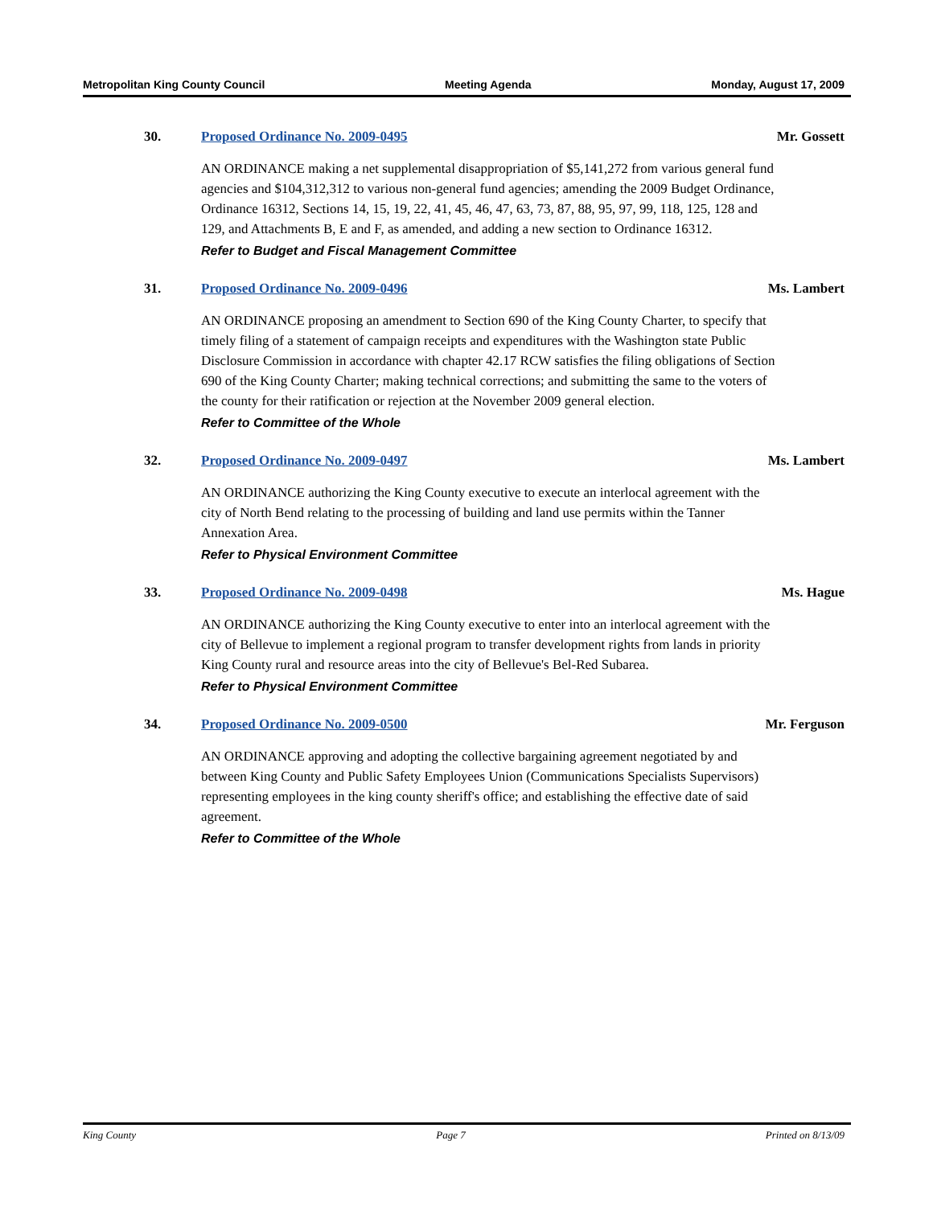Metropolitan King County Council Meeting Agenda Monday, August 17, 2009
30. Proposed Ordinance No. 2009-0495 Mr. Gossett
AN ORDINANCE making a net supplemental disappropriation of $5,141,272 from various general fund agencies and $104,312,312 to various non-general fund agencies; amending the 2009 Budget Ordinance, Ordinance 16312, Sections 14, 15, 19, 22, 41, 45, 46, 47, 63, 73, 87, 88, 95, 97, 99, 118, 125, 128 and 129, and Attachments B, E and F, as amended, and adding a new section to Ordinance 16312.
Refer to Budget and Fiscal Management Committee
31. Proposed Ordinance No. 2009-0496 Ms. Lambert
AN ORDINANCE proposing an amendment to Section 690 of the King County Charter, to specify that timely filing of a statement of campaign receipts and expenditures with the Washington state Public Disclosure Commission in accordance with chapter 42.17 RCW satisfies the filing obligations of Section 690 of the King County Charter; making technical corrections; and submitting the same to the voters of the county for their ratification or rejection at the November 2009 general election.
Refer to Committee of the Whole
32. Proposed Ordinance No. 2009-0497 Ms. Lambert
AN ORDINANCE authorizing the King County executive to execute an interlocal agreement with the city of North Bend relating to the processing of building and land use permits within the Tanner Annexation Area.
Refer to Physical Environment Committee
33. Proposed Ordinance No. 2009-0498 Ms. Hague
AN ORDINANCE authorizing the King County executive to enter into an interlocal agreement with the city of Bellevue to implement a regional program to transfer development rights from lands in priority King County rural and resource areas into the city of Bellevue's Bel-Red Subarea.
Refer to Physical Environment Committee
34. Proposed Ordinance No. 2009-0500 Mr. Ferguson
AN ORDINANCE approving and adopting the collective bargaining agreement negotiated by and between King County and Public Safety Employees Union (Communications Specialists Supervisors) representing employees in the king county sheriff's office; and establishing the effective date of said agreement.
Refer to Committee of the Whole
King County Page 7 Printed on 8/13/09